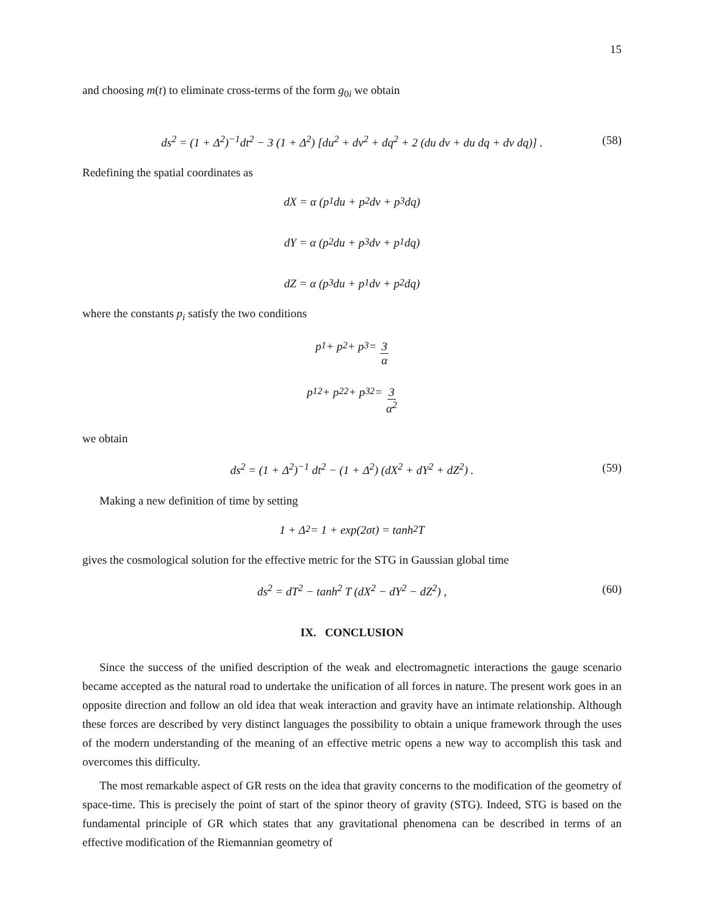15
and choosing m(t) to eliminate cross-terms of the form g<sub>0i</sub> we obtain
ds<sup>2</sup> = (1 + Δ<sup>2</sup>)<sup>−1</sup>dt<sup>2</sup> − 3 (1 + Δ<sup>2</sup>) [du<sup>2</sup> + dv<sup>2</sup> + dq<sup>2</sup> + 2 (du dv + du dq + dv dq)] . (58)
Redefining the spatial coordinates as
dX = α (p<sub>1</sub> du + p<sub>2</sub> dv + p<sub>3</sub> dq)
dY = α (p<sub>2</sub> du + p<sub>3</sub> dv + p<sub>1</sub> dq)
dZ = α (p<sub>3</sub> du + p<sub>1</sub> dv + p<sub>2</sub> dq)
where the constants p<sub>i</sub> satisfy the two conditions
p<sub>1</sub> + p<sub>2</sub> + p<sub>3</sub> = 3 α
p<sub>1</sub><sup>2</sup> + p<sub>2</sub><sup>2</sup> + p<sub>3</sub><sup>2</sup> = 3 α<sup>2</sup>
we obtain
ds<sup>2</sup> = (1 + Δ<sup>2</sup>)<sup>−1</sup> dt<sup>2</sup> − (1 + Δ<sup>2</sup>) (dX<sup>2</sup> + dY<sup>2</sup> + dZ<sup>2</sup>) . (59)
Making a new definition of time by setting
1 + Δ<sup>2</sup> = 1 + exp(2σt) = tanh<sup>2</sup> T
gives the cosmological solution for the effective metric for the STG in Gaussian global time
ds<sup>2</sup> = dT<sup>2</sup> − tanh<sup>2</sup> T (dX<sup>2</sup> − dY<sup>2</sup> − dZ<sup>2</sup>) , (60)
IX. CONCLUSION
Since the success of the unified description of the weak and electromagnetic interactions the gauge scenario became accepted as the natural road to undertake the unification of all forces in nature. The present work goes in an opposite direction and follow an old idea that weak interaction and gravity have an intimate relationship. Although these forces are described by very distinct languages the possibility to obtain a unique framework through the uses of the modern understanding of the meaning of an effective metric opens a new way to accomplish this task and overcomes this difficulty.
The most remarkable aspect of GR rests on the idea that gravity concerns to the modification of the geometry of space-time. This is precisely the point of start of the spinor theory of gravity (STG). Indeed, STG is based on the fundamental principle of GR which states that any gravitational phenomena can be described in terms of an effective modification of the Riemannian geometry of